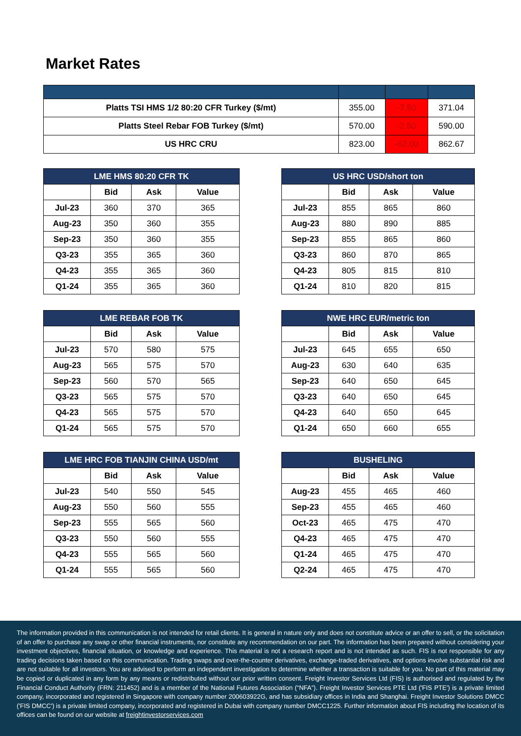Market Rates
| Platts TSI HMS 1/2 80:20 CFR Turkey ($/mt) | 355.00 | -7.50 | 371.04 |
| Platts Steel Rebar FOB Turkey ($/mt) | 570.00 | -2.50 | 590.00 |
| US HRC CRU | 823.00 | -62.00 | 862.67 |
| LME HMS 80:20 CFR TK | | | |
| --- | --- | --- | --- |
| | Bid | Ask | Value |
| Jul-23 | 360 | 370 | 365 |
| Aug-23 | 350 | 360 | 355 |
| Sep-23 | 350 | 360 | 355 |
| Q3-23 | 355 | 365 | 360 |
| Q4-23 | 355 | 365 | 360 |
| Q1-24 | 355 | 365 | 360 |
| US HRC USD/short ton | | | |
| --- | --- | --- | --- |
| | Bid | Ask | Value |
| Jul-23 | 855 | 865 | 860 |
| Aug-23 | 880 | 890 | 885 |
| Sep-23 | 855 | 865 | 860 |
| Q3-23 | 860 | 870 | 865 |
| Q4-23 | 805 | 815 | 810 |
| Q1-24 | 810 | 820 | 815 |
| LME REBAR FOB TK | | | |
| --- | --- | --- | --- |
| | Bid | Ask | Value |
| Jul-23 | 570 | 580 | 575 |
| Aug-23 | 565 | 575 | 570 |
| Sep-23 | 560 | 570 | 565 |
| Q3-23 | 565 | 575 | 570 |
| Q4-23 | 565 | 575 | 570 |
| Q1-24 | 565 | 575 | 570 |
| NWE HRC EUR/metric ton | | | |
| --- | --- | --- | --- |
| | Bid | Ask | Value |
| Jul-23 | 645 | 655 | 650 |
| Aug-23 | 630 | 640 | 635 |
| Sep-23 | 640 | 650 | 645 |
| Q3-23 | 640 | 650 | 645 |
| Q4-23 | 640 | 650 | 645 |
| Q1-24 | 650 | 660 | 655 |
| LME HRC FOB TIANJIN CHINA USD/mt | | | |
| --- | --- | --- | --- |
| | Bid | Ask | Value |
| Jul-23 | 540 | 550 | 545 |
| Aug-23 | 550 | 560 | 555 |
| Sep-23 | 555 | 565 | 560 |
| Q3-23 | 550 | 560 | 555 |
| Q4-23 | 555 | 565 | 560 |
| Q1-24 | 555 | 565 | 560 |
| BUSHELING | | | |
| --- | --- | --- | --- |
| | Bid | Ask | Value |
| Aug-23 | 455 | 465 | 460 |
| Sep-23 | 455 | 465 | 460 |
| Oct-23 | 465 | 475 | 470 |
| Q4-23 | 465 | 475 | 470 |
| Q1-24 | 465 | 475 | 470 |
| Q2-24 | 465 | 475 | 470 |
The information provided in this communication is not intended for retail clients. It is general in nature only and does not constitute advice or an offer to sell, or the solicitation of an offer to purchase any swap or other financial instruments, nor constitute any recommendation on our part. The information has been prepared without considering your investment objectives, financial situation, or knowledge and experience. This material is not a research report and is not intended as such. FIS is not responsible for any trading decisions taken based on this communication. Trading swaps and over-the-counter derivatives, exchange-traded derivatives, and options involve substantial risk and are not suitable for all investors. You are advised to perform an independent investigation to determine whether a transaction is suitable for you. No part of this material may be copied or duplicated in any form by any means or redistributed without our prior written consent. Freight Investor Services Ltd (FIS) is authorised and regulated by the Financial Conduct Authority (FRN: 211452) and is a member of the National Futures Association (“NFA”). Freight Investor Services PTE Ltd ('FIS PTE') is a private limited company, incorporated and registered in Singapore with company number 200603922G, and has subsidiary offices in India and Shanghai. Freight Investor Solutions DMCC ('FIS DMCC') is a private limited company, incorporated and registered in Dubai with company number DMCC1225. Further information about FIS including the location of its offices can be found on our website at freightinvestorservices.com